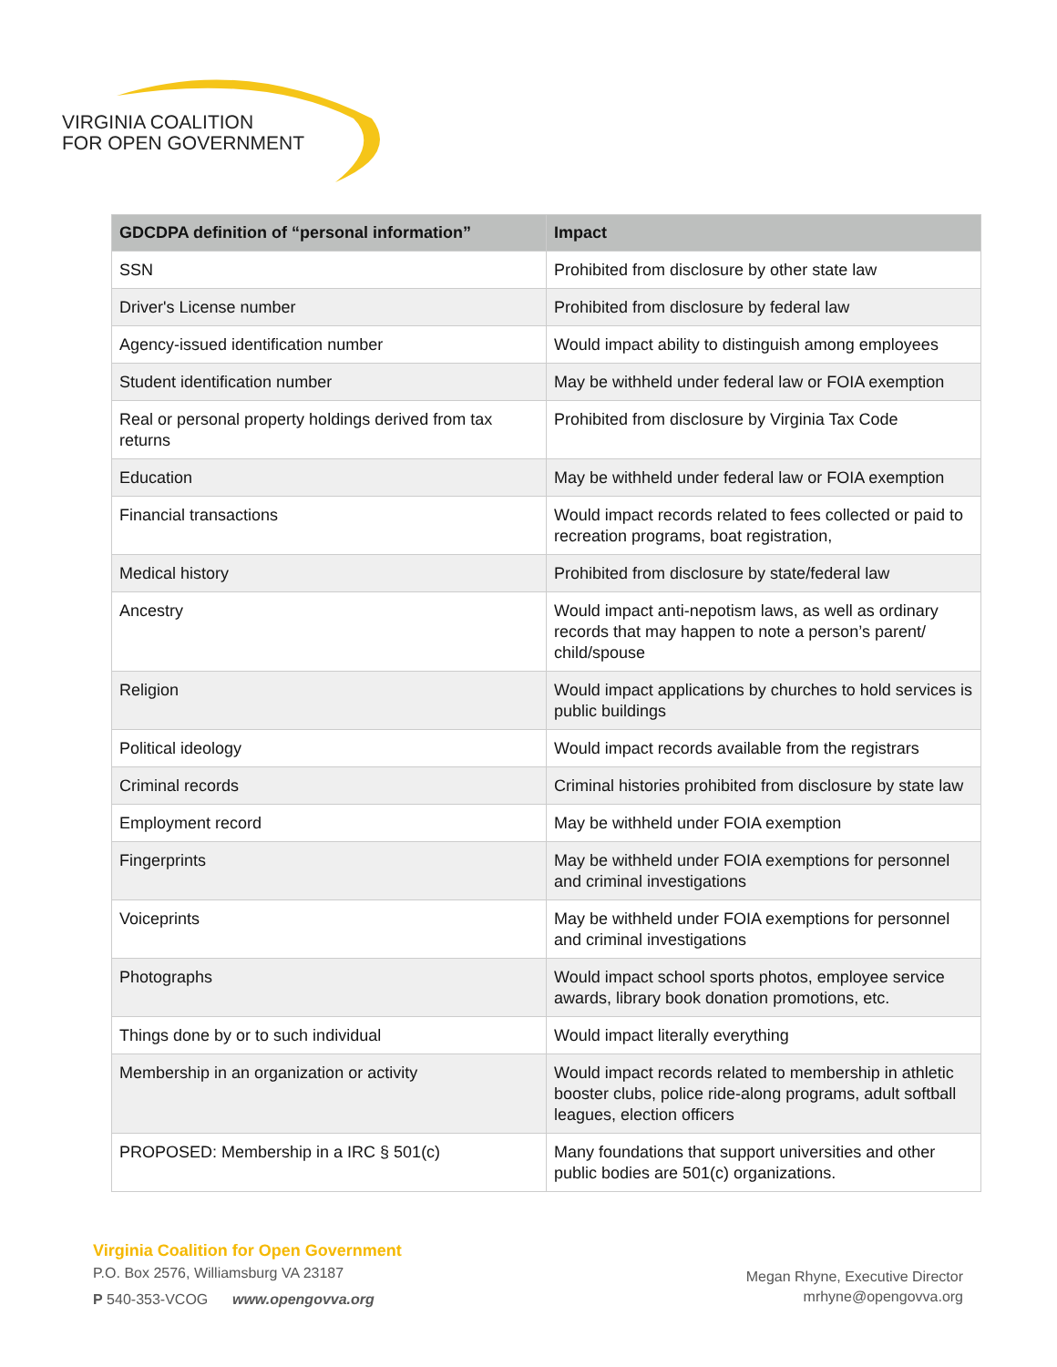VIRGINIA COALITION
FOR OPEN GOVERNMENT
| GDCDPA definition of “personal information” | Impact |
| --- | --- |
| SSN | Prohibited from disclosure by other state law |
| Driver's License number | Prohibited from disclosure by federal law |
| Agency-issued identification number | Would impact ability to distinguish among employees |
| Student identification number | May be withheld under federal law or FOIA exemption |
| Real or personal property holdings derived from tax returns | Prohibited from disclosure by Virginia Tax Code |
| Education | May be withheld under federal law or FOIA exemption |
| Financial transactions | Would impact records related to fees collected or paid to recreation programs, boat registration, |
| Medical history | Prohibited from disclosure by state/federal law |
| Ancestry | Would impact anti-nepotism laws, as well as ordinary records that may happen to note a person’s parent/ child/spouse |
| Religion | Would impact applications by churches to hold services is public buildings |
| Political ideology | Would impact records available from the registrars |
| Criminal records | Criminal histories prohibited from disclosure by state law |
| Employment record | May be withheld under FOIA exemption |
| Fingerprints | May be withheld under FOIA exemptions for personnel and criminal investigations |
| Voiceprints | May be withheld under FOIA exemptions for personnel and criminal investigations |
| Photographs | Would impact school sports photos, employee service awards, library book donation promotions, etc. |
| Things done by or to such individual | Would impact literally everything |
| Membership in an organization or activity | Would impact records related to membership in athletic booster clubs, police ride-along programs, adult softball leagues, election officers |
| PROPOSED: Membership in a IRC § 501(c) | Many foundations that support universities and other public bodies are 501(c) organizations. |
Virginia Coalition for Open Government
P.O. Box 2576, Williamsburg VA 23187
P 540-353-VCOG www.opengovva.org
Megan Rhyne, Executive Director
mrhyne@opengovva.org